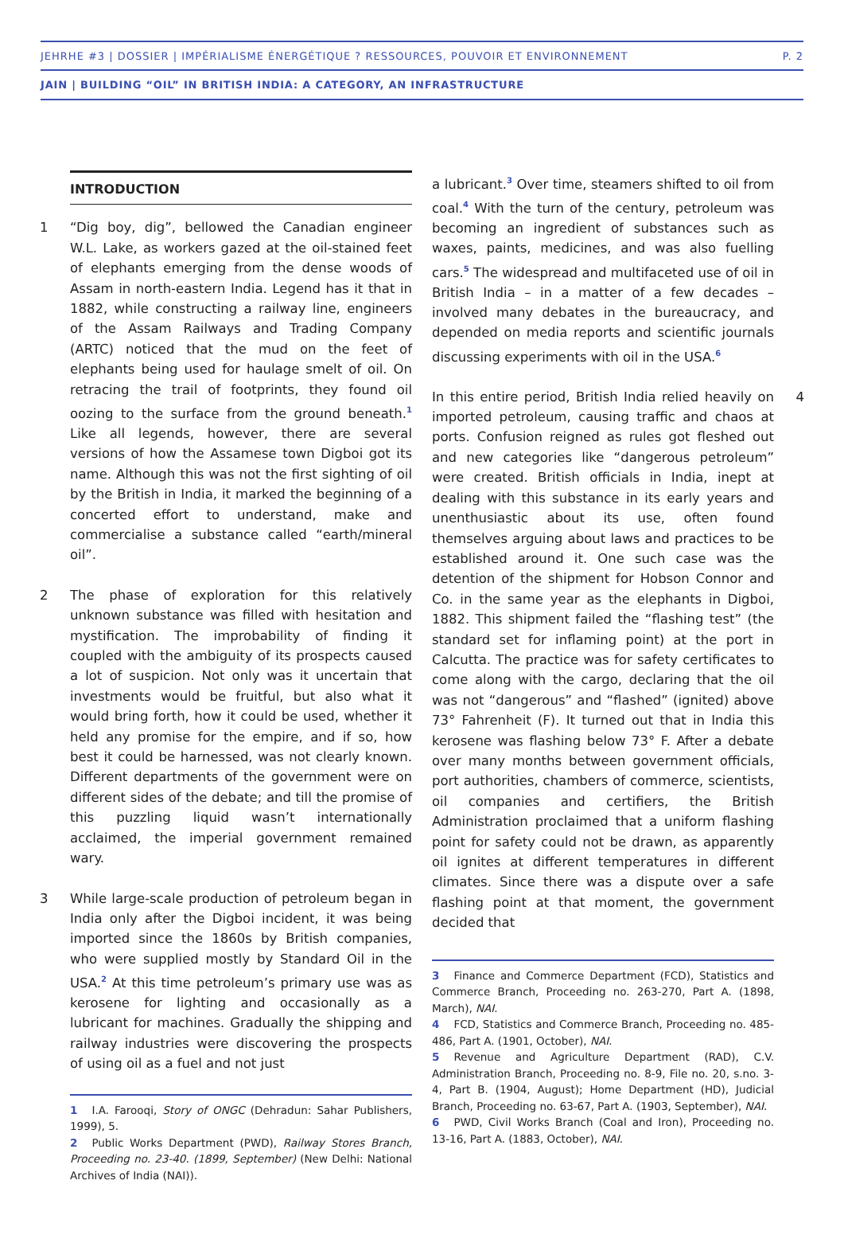JEHRHE #3 | DOSSIER | IMPÉRIALISME ÉNERGÉTIQUE ? RESSOURCES, POUVOIR ET ENVIRONNEMENT P. 2
JAIN | BUILDING “OIL” IN BRITISH INDIA: A CATEGORY, AN INFRASTRUCTURE
INTRODUCTION
1 “Dig boy, dig”, bellowed the Canadian engineer W.L. Lake, as workers gazed at the oil-stained feet of elephants emerging from the dense woods of Assam in north-eastern India. Legend has it that in 1882, while constructing a railway line, engineers of the Assam Railways and Trading Company (ARTC) noticed that the mud on the feet of elephants being used for haulage smelt of oil. On retracing the trail of footprints, they found oil oozing to the surface from the ground beneath.<sup>1</sup> Like all legends, however, there are several versions of how the Assamese town Digboi got its name. Although this was not the first sighting of oil by the British in India, it marked the beginning of a concerted effort to understand, make and commercialise a substance called “earth/mineral oil”.
2 The phase of exploration for this relatively unknown substance was filled with hesitation and mystification. The improbability of finding it coupled with the ambiguity of its prospects caused a lot of suspicion. Not only was it uncertain that investments would be fruitful, but also what it would bring forth, how it could be used, whether it held any promise for the empire, and if so, how best it could be harnessed, was not clearly known. Different departments of the government were on different sides of the debate; and till the promise of this puzzling liquid wasn’t internationally acclaimed, the imperial government remained wary.
3 While large-scale production of petroleum began in India only after the Digboi incident, it was being imported since the 1860s by British companies, who were supplied mostly by Standard Oil in the USA.<sup>2</sup> At this time petroleum’s primary use was as kerosene for lighting and occasionally as a lubricant for machines. Gradually the shipping and railway industries were discovering the prospects of using oil as a fuel and not just
1 I.A. Farooqi, Story of ONGC (Dehradun: Sahar Publishers, 1999), 5.
2 Public Works Department (PWD), Railway Stores Branch, Proceeding no. 23-40. (1899, September) (New Delhi: National Archives of India (NAI)).
a lubricant.<sup>3</sup> Over time, steamers shifted to oil from coal.<sup>4</sup> With the turn of the century, petroleum was becoming an ingredient of substances such as waxes, paints, medicines, and was also fuelling cars.<sup>5</sup> The widespread and multifaceted use of oil in British India – in a matter of a few decades – involved many debates in the bureaucracy, and depended on media reports and scientific journals discussing experiments with oil in the USA.<sup>6</sup>
4 In this entire period, British India relied heavily on imported petroleum, causing traffic and chaos at ports. Confusion reigned as rules got fleshed out and new categories like “dangerous petroleum” were created. British officials in India, inept at dealing with this substance in its early years and unenthusiastic about its use, often found themselves arguing about laws and practices to be established around it. One such case was the detention of the shipment for Hobson Connor and Co. in the same year as the elephants in Digboi, 1882. This shipment failed the “flashing test” (the standard set for inflaming point) at the port in Calcutta. The practice was for safety certificates to come along with the cargo, declaring that the oil was not “dangerous” and “flashed” (ignited) above 73° Fahrenheit (F). It turned out that in India this kerosene was flashing below 73° F. After a debate over many months between government officials, port authorities, chambers of commerce, scientists, oil companies and certifiers, the British Administration proclaimed that a uniform flashing point for safety could not be drawn, as apparently oil ignites at different temperatures in different climates. Since there was a dispute over a safe flashing point at that moment, the government decided that
3 Finance and Commerce Department (FCD), Statistics and Commerce Branch, Proceeding no. 263-270, Part A. (1898, March), NAI.
4 FCD, Statistics and Commerce Branch, Proceeding no. 485-486, Part A. (1901, October), NAI.
5 Revenue and Agriculture Department (RAD), C.V. Administration Branch, Proceeding no. 8-9, File no. 20, s.no. 3-4, Part B. (1904, August); Home Department (HD), Judicial Branch, Proceeding no. 63-67, Part A. (1903, September), NAI.
6 PWD, Civil Works Branch (Coal and Iron), Proceeding no. 13-16, Part A. (1883, October), NAI.